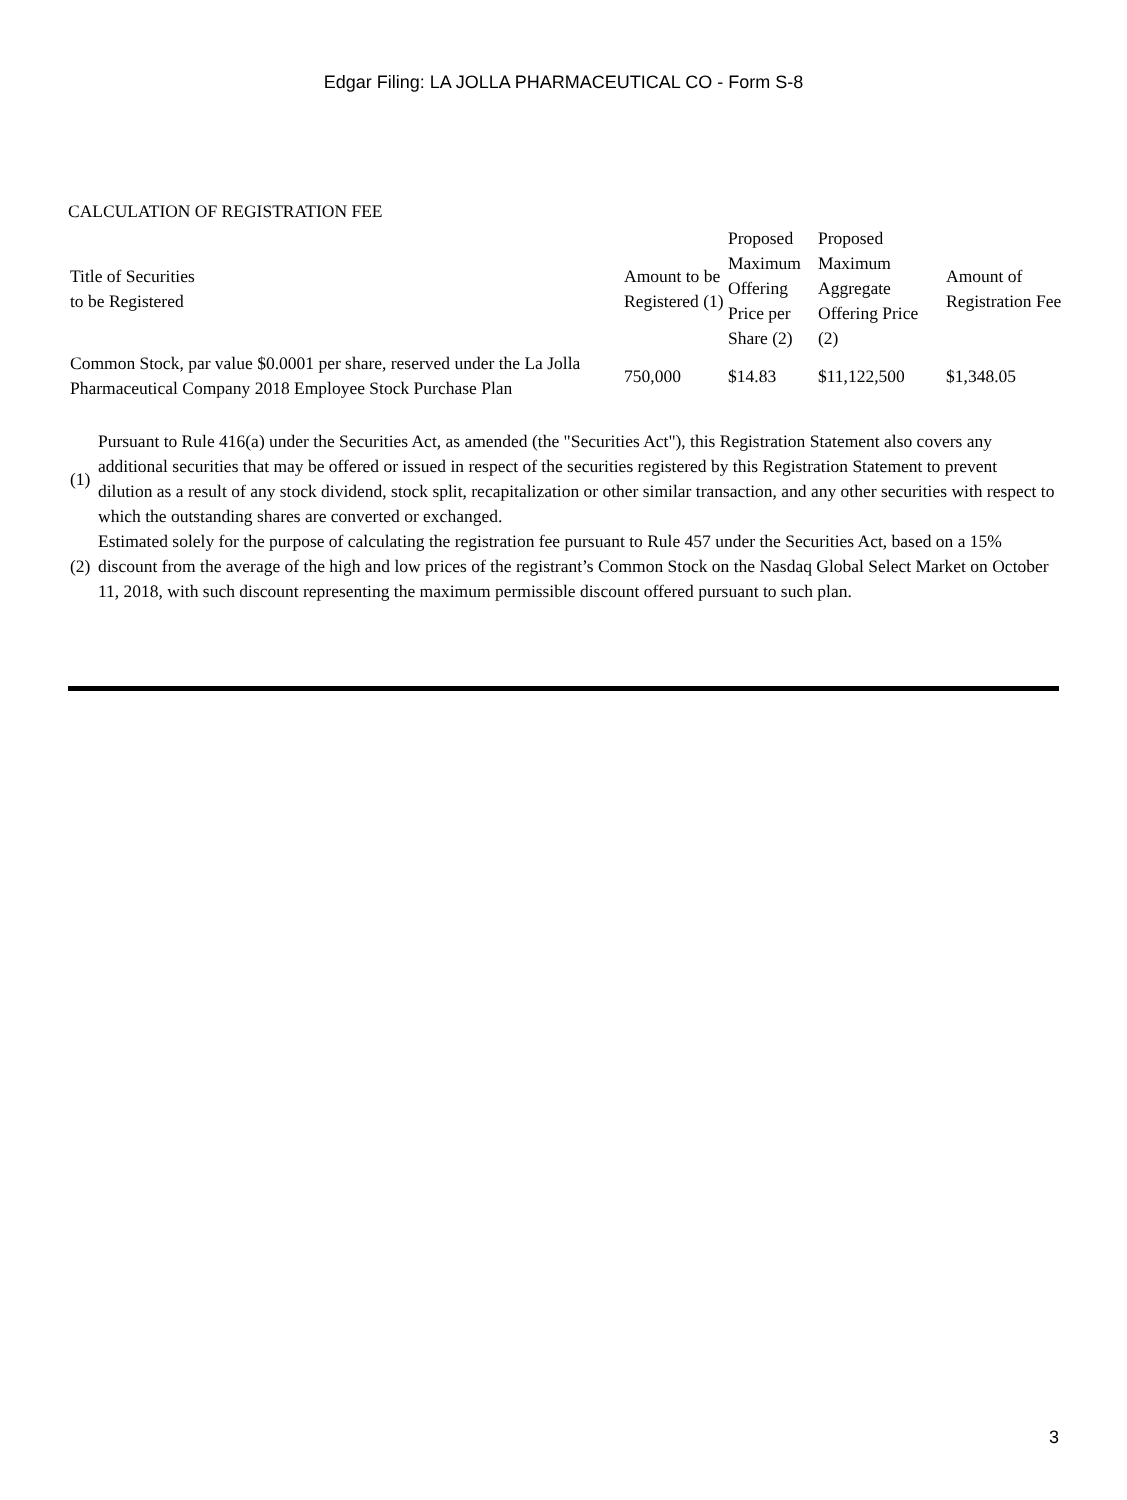Edgar Filing: LA JOLLA PHARMACEUTICAL CO - Form S-8
CALCULATION OF REGISTRATION FEE
| Title of Securities to be Registered | Amount to be Registered (1) | Proposed Maximum Offering Price per Share (2) | Proposed Maximum Aggregate Offering Price (2) | Amount of Registration Fee |
| --- | --- | --- | --- | --- |
| Common Stock, par value $0.0001 per share, reserved under the La Jolla Pharmaceutical Company 2018 Employee Stock Purchase Plan | 750,000 | $14.83 | $11,122,500 | $1,348.05 |
| (1) | Pursuant to Rule 416(a) under the Securities Act, as amended (the "Securities Act"), this Registration Statement also covers any additional securities that may be offered or issued in respect of the securities registered by this Registration Statement to prevent dilution as a result of any stock dividend, stock split, recapitalization or other similar transaction, and any other securities with respect to which the outstanding shares are converted or exchanged. |
| (2) | Estimated solely for the purpose of calculating the registration fee pursuant to Rule 457 under the Securities Act, based on a 15% discount from the average of the high and low prices of the registrant’s Common Stock on the Nasdaq Global Select Market on October 11, 2018, with such discount representing the maximum permissible discount offered pursuant to such plan. |
3